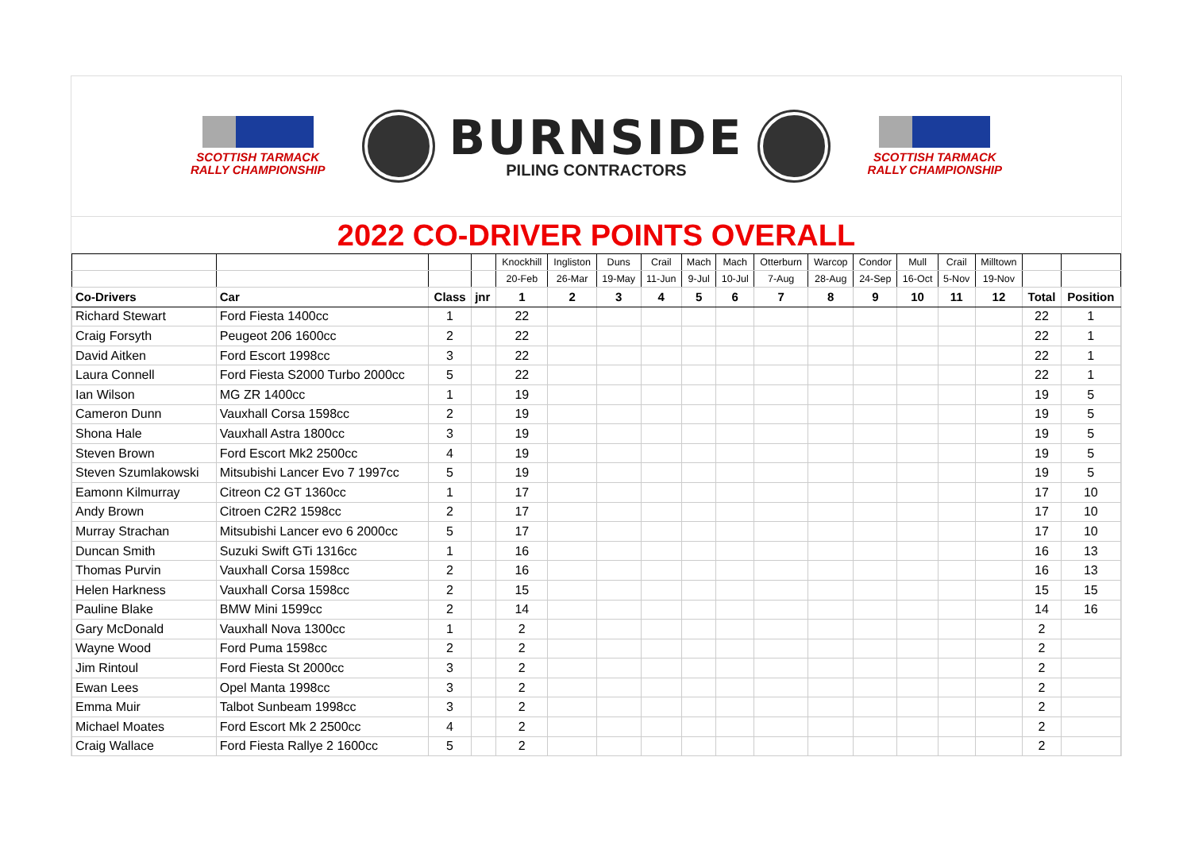SCOTTISH TARMACK
RALLY CHAMPIONSHIP
BURNSIDE
PILING CONTRACTORS
SCOTTISH TARMACK
RALLY CHAMPIONSHIP
2022 CO-DRIVER POINTS OVERALL
| | | | | Knockhill | Ingliston | Duns | Crail | Mach | Mach | Otterburn | Warcop | Condor | Mull | Crail | Milltown | | |
| | | | | 20-Feb | 26-Mar | 19-May | 11-Jun | 9-Jul | 10-Jul | 7-Aug | 28-Aug | 24-Sep | 16-Oct | 5-Nov | 19-Nov | | |
| Co-Drivers | Car | Class | jnr | 1 | 2 | 3 | 4 | 5 | 6 | 7 | 8 | 9 | 10 | 11 | 12 | Total | Position |
| Richard Stewart | Ford Fiesta 1400cc | 1 | | 22 | | | | | | | | | | | | 22 | 1 |
| Craig Forsyth | Peugeot 206 1600cc | 2 | | 22 | | | | | | | | | | | | 22 | 1 |
| David Aitken | Ford Escort 1998cc | 3 | | 22 | | | | | | | | | | | | 22 | 1 |
| Laura Connell | Ford Fiesta S2000 Turbo 2000cc | 5 | | 22 | | | | | | | | | | | | 22 | 1 |
| Ian Wilson | MG ZR 1400cc | 1 | | 19 | | | | | | | | | | | | 19 | 5 |
| Cameron Dunn | Vauxhall Corsa 1598cc | 2 | | 19 | | | | | | | | | | | | 19 | 5 |
| Shona Hale | Vauxhall Astra 1800cc | 3 | | 19 | | | | | | | | | | | | 19 | 5 |
| Steven Brown | Ford Escort Mk2 2500cc | 4 | | 19 | | | | | | | | | | | | 19 | 5 |
| Steven Szumlakowski | Mitsubishi Lancer Evo 7 1997cc | 5 | | 19 | | | | | | | | | | | | 19 | 5 |
| Eamonn Kilmurray | Citreon C2 GT 1360cc | 1 | | 17 | | | | | | | | | | | | 17 | 10 |
| Andy Brown | Citroen C2R2 1598cc | 2 | | 17 | | | | | | | | | | | | 17 | 10 |
| Murray Strachan | Mitsubishi Lancer evo 6 2000cc | 5 | | 17 | | | | | | | | | | | | 17 | 10 |
| Duncan Smith | Suzuki Swift GTi 1316cc | 1 | | 16 | | | | | | | | | | | | 16 | 13 |
| Thomas Purvin | Vauxhall Corsa 1598cc | 2 | | 16 | | | | | | | | | | | | 16 | 13 |
| Helen Harkness | Vauxhall Corsa 1598cc | 2 | | 15 | | | | | | | | | | | | 15 | 15 |
| Pauline Blake | BMW Mini 1599cc | 2 | | 14 | | | | | | | | | | | | 14 | 16 |
| Gary McDonald | Vauxhall Nova 1300cc | 1 | | 2 | | | | | | | | | | | | 2 | |
| Wayne Wood | Ford Puma 1598cc | 2 | | 2 | | | | | | | | | | | | 2 | |
| Jim Rintoul | Ford Fiesta St 2000cc | 3 | | 2 | | | | | | | | | | | | 2 | |
| Ewan Lees | Opel Manta 1998cc | 3 | | 2 | | | | | | | | | | | | 2 | |
| Emma Muir | Talbot Sunbeam 1998cc | 3 | | 2 | | | | | | | | | | | | 2 | |
| Michael Moates | Ford Escort Mk 2 2500cc | 4 | | 2 | | | | | | | | | | | | 2 | |
| Craig Wallace | Ford Fiesta Rallye 2 1600cc | 5 | | 2 | | | | | | | | | | | | 2 | |